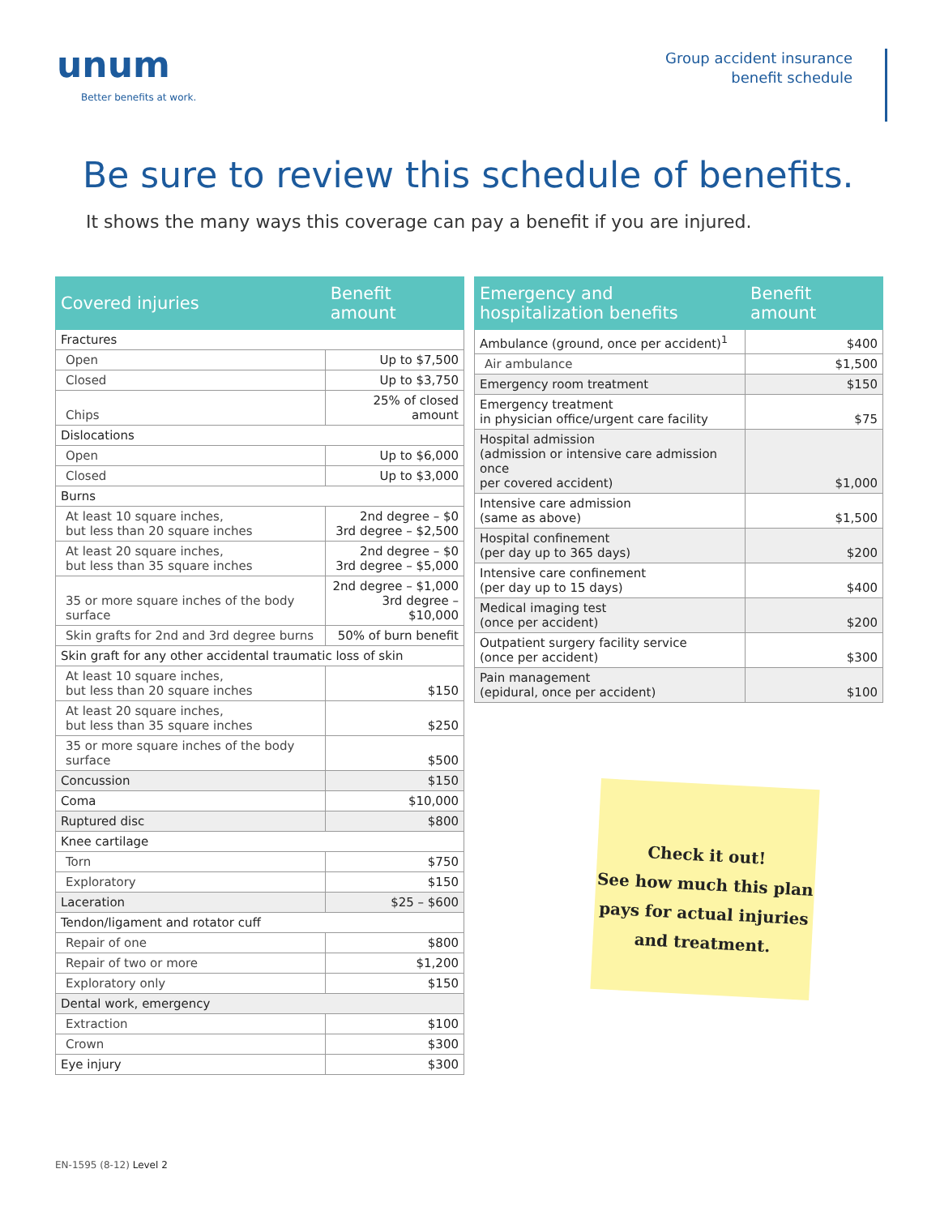unum
Better benefits at work.
Group accident insurance
benefit schedule
Be sure to review this schedule of benefits.
It shows the many ways this coverage can pay a benefit if you are injured.
| Covered injuries | Benefit amount |
| --- | --- |
| Fractures | |
| Open | Up to $7,500 |
| Closed | Up to $3,750 |
| Chips | 25% of closed amount |
| Dislocations | |
| Open | Up to $6,000 |
| Closed | Up to $3,000 |
| Burns | |
| At least 10 square inches, but less than 20 square inches | 2nd degree – $0 3rd degree – $2,500 |
| At least 20 square inches, but less than 35 square inches | 2nd degree – $0 3rd degree – $5,000 |
| 35 or more square inches of the body surface | 2nd degree – $1,000 3rd degree – $10,000 |
| Skin grafts for 2nd and 3rd degree burns | 50% of burn benefit |
| Skin graft for any other accidental traumatic loss of skin | |
| At least 10 square inches, but less than 20 square inches | $150 |
| At least 20 square inches, but less than 35 square inches | $250 |
| 35 or more square inches of the body surface | $500 |
| Concussion | $150 |
| Coma | $10,000 |
| Ruptured disc | $800 |
| Knee cartilage | |
| Torn | $750 |
| Exploratory | $150 |
| Laceration | $25 – $600 |
| Tendon/ligament and rotator cuff | |
| Repair of one | $800 |
| Repair of two or more | $1,200 |
| Exploratory only | $150 |
| Dental work, emergency | |
| Extraction | $100 |
| Crown | $300 |
| Eye injury | $300 |
| Emergency and hospitalization benefits | Benefit amount |
| --- | --- |
| Ambulance (ground, once per accident)<sup>1</sup> | $400 |
| Air ambulance | $1,500 |
| Emergency room treatment | $150 |
| Emergency treatment in physician office/urgent care facility | $75 |
| Hospital admission (admission or intensive care admission once per covered accident) | $1,000 |
| Intensive care admission (same as above) | $1,500 |
| Hospital confinement (per day up to 365 days) | $200 |
| Intensive care confinement (per day up to 15 days) | $400 |
| Medical imaging test (once per accident) | $200 |
| Outpatient surgery facility service (once per accident) | $300 |
| Pain management (epidural, once per accident) | $100 |
Check it out!
See how much this plan
pays for actual injuries
and treatment.
EN-1595 (8-12) Level 2